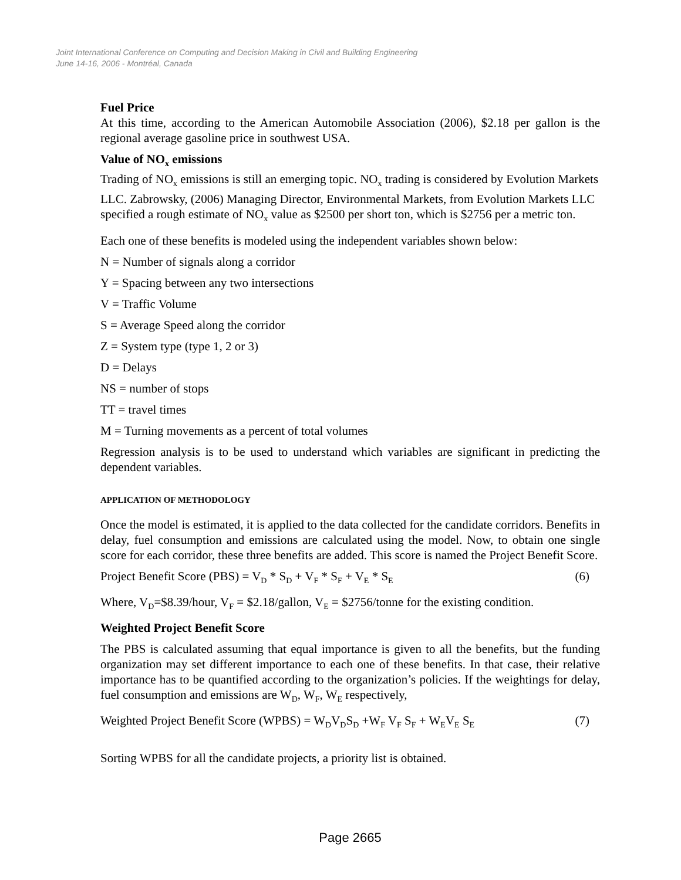Joint International Conference on Computing and Decision Making in Civil and Building Engineering
June 14-16, 2006 - Montréal, Canada
Fuel Price
At this time, according to the American Automobile Association (2006), $2.18 per gallon is the regional average gasoline price in southwest USA.
Value of NO<sub>x</sub> emissions
Trading of NO<sub>x</sub> emissions is still an emerging topic. NO<sub>x</sub> trading is considered by Evolution Markets LLC. Zabrowsky, (2006) Managing Director, Environmental Markets, from Evolution Markets LLC specified a rough estimate of NO<sub>x</sub> value as $2500 per short ton, which is $2756 per a metric ton.
Each one of these benefits is modeled using the independent variables shown below:
N = Number of signals along a corridor
Y = Spacing between any two intersections
V = Traffic Volume
S = Average Speed along the corridor
Z = System type (type 1, 2 or 3)
D = Delays
NS = number of stops
TT = travel times
M = Turning movements as a percent of total volumes
Regression analysis is to be used to understand which variables are significant in predicting the dependent variables.
APPLICATION OF METHODOLOGY
Once the model is estimated, it is applied to the data collected for the candidate corridors. Benefits in delay, fuel consumption and emissions are calculated using the model. Now, to obtain one single score for each corridor, these three benefits are added. This score is named the Project Benefit Score.
Project Benefit Score (PBS) = V<sub>D</sub> * S<sub>D</sub> + V<sub>F</sub> * S<sub>F</sub> + V<sub>E</sub> * S<sub>E</sub> (6)
Where, V<sub>D</sub>=$8.39/hour, V<sub>F</sub> = $2.18/gallon, V<sub>E</sub> = $2756/tonne for the existing condition.
Weighted Project Benefit Score
The PBS is calculated assuming that equal importance is given to all the benefits, but the funding organization may set different importance to each one of these benefits. In that case, their relative importance has to be quantified according to the organization’s policies. If the weightings for delay, fuel consumption and emissions are W<sub>D</sub>, W<sub>F</sub>, W<sub>E</sub> respectively,
Weighted Project Benefit Score (WPBS) = W<sub>D</sub>V<sub>D</sub>S<sub>D</sub> +W<sub>F</sub> V<sub>F</sub> S<sub>F</sub> + W<sub>E</sub>V<sub>E</sub> S<sub>E</sub> (7)
Sorting WPBS for all the candidate projects, a priority list is obtained.
Page 2665